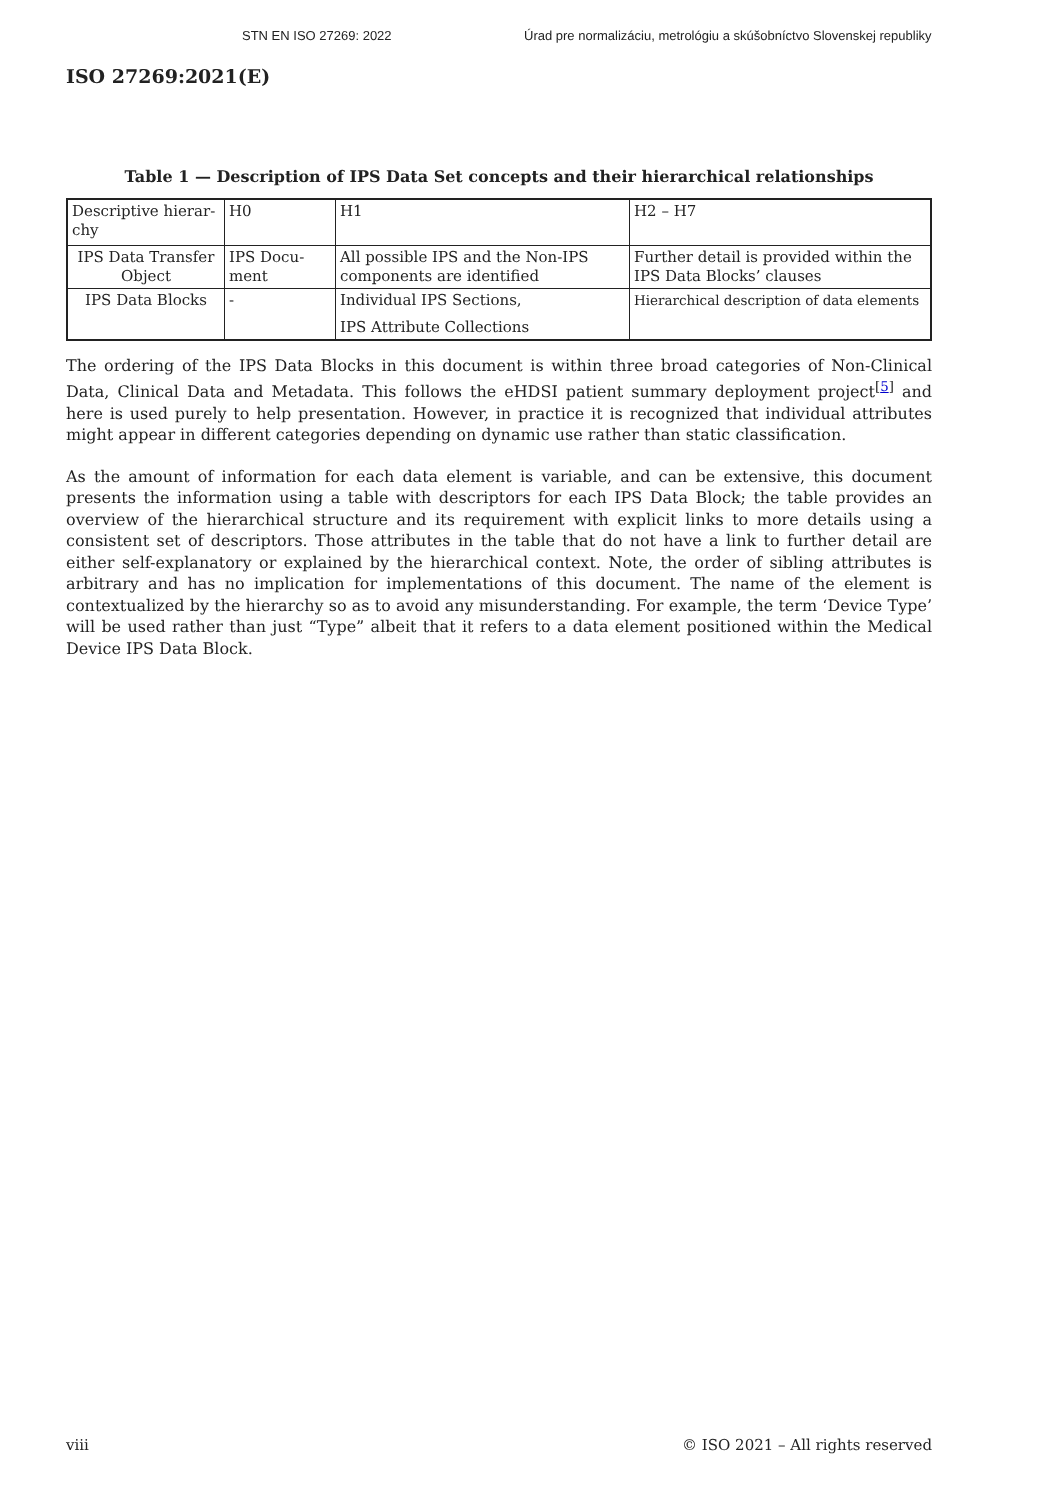STN EN ISO 27269: 2022 Úrad pre normalizáciu, metrológiu a skúšobníctvo Slovenskej republiky
ISO 27269:2021(E)
Table 1 — Description of IPS Data Set concepts and their hierarchical relationships
| Descriptive hierar-chy | H0 | H1 | H2 – H7 |
| IPS Data Transfer Object | IPS Docu-ment | All possible IPS and the Non-IPS components are identified | Further detail is provided within the IPS Data Blocks’ clauses |
| IPS Data Blocks | - | Individual IPS Sections, IPS Attribute Collections | Hierarchical description of data elements |
The ordering of the IPS Data Blocks in this document is within three broad categories of Non-Clinical Data, Clinical Data and Metadata. This follows the eHDSI patient summary deployment project<sup>[5]</sup> and here is used purely to help presentation. However, in practice it is recognized that individual attributes might appear in different categories depending on dynamic use rather than static classification.
As the amount of information for each data element is variable, and can be extensive, this document presents the information using a table with descriptors for each IPS Data Block; the table provides an overview of the hierarchical structure and its requirement with explicit links to more details using a consistent set of descriptors. Those attributes in the table that do not have a link to further detail are either self-explanatory or explained by the hierarchical context. Note, the order of sibling attributes is arbitrary and has no implication for implementations of this document. The name of the element is contextualized by the hierarchy so as to avoid any misunderstanding. For example, the term ‘Device Type’ will be used rather than just “Type” albeit that it refers to a data element positioned within the Medical Device IPS Data Block.
viii © ISO 2021 – All rights reserved